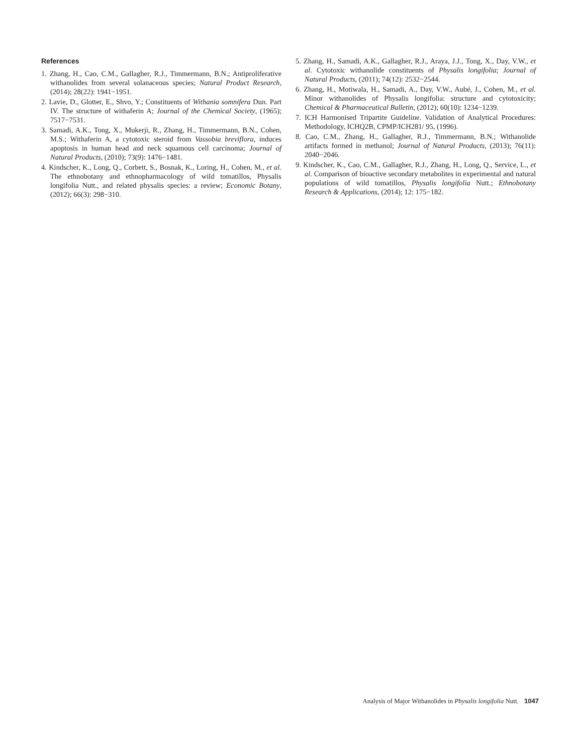References
1. Zhang, H., Cao, C.M., Gallagher, R.J., Timmermann, B.N.; Antiproliferative withanolides from several solanaceous species; Natural Product Research, (2014); 28(22): 1941−1951.
2. Lavie, D., Glotter, E., Shvo, Y.; Constituents of Withania somnifera Dun. Part IV. The structure of withaferin A; Journal of the Chemical Society, (1965); 7517−7531.
3. Samadi, A.K., Tong, X., Mukerji, R., Zhang, H., Timmermann, B.N., Cohen, M.S.; Withaferin A, a cytotoxic steroid from Vassobia breviflora, induces apoptosis in human head and neck squamous cell carcinoma; Journal of Natural Products, (2010); 73(9): 1476−1481.
4. Kindscher, K., Long, Q., Corbett, S., Bosnak, K., Loring, H., Cohen, M., et al. The ethnobotany and ethnopharmacology of wild tomatillos, Physalis longifolia Nutt., and related physalis species: a review; Economic Botany, (2012); 66(3): 298−310.
5. Zhang, H., Samadi, A.K., Gallagher, R.J., Araya, J.J., Tong, X., Day, V.W., et al. Cytotoxic withanolide constituents of Physalis longifolia; Journal of Natural Products, (2011); 74(12): 2532−2544.
6. Zhang, H., Motiwala, H., Samadi, A., Day, V.W., Aubé, J., Cohen, M., et al. Minor withanolides of Physalis longifolia: structure and cytotoxicity; Chemical & Pharmaceutical Bulletin, (2012); 60(10): 1234−1239.
7. ICH Harmonised Tripartite Guideline. Validation of Analytical Procedures: Methodology, ICHQ2B, CPMP/ICH281/ 95, (1996).
8. Cao, C.M., Zhang, H., Gallagher, R.J., Timmermann, B.N.; Withanolide artifacts formed in methanol; Journal of Natural Products, (2013); 76(11): 2040−2046.
9. Kindscher, K., Cao, C.M., Gallagher, R.J., Zhang, H., Long, Q., Service, L., et al. Comparison of bioactive secondary metabolites in experimental and natural populations of wild tomatillos, Physalis longifolia Nutt.; Ethnobotany Research & Applications, (2014); 12: 175−182.
Analysis of Major Withanolides in Physalis longifolia Nutt. 1047